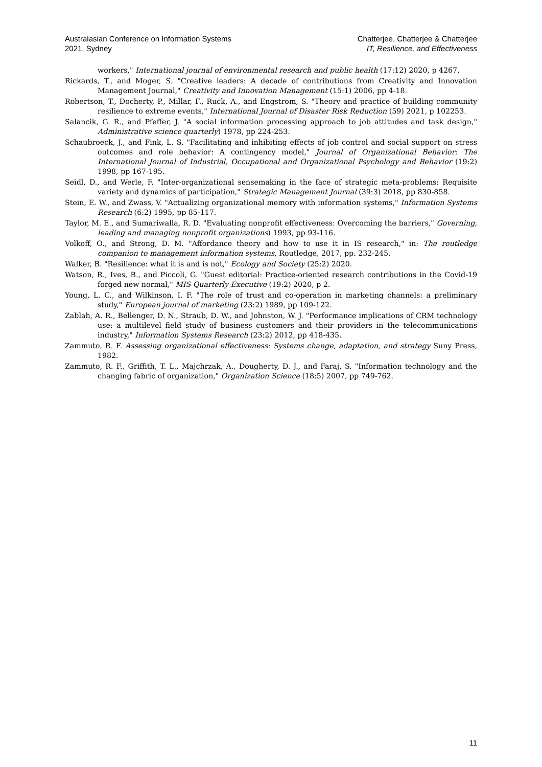Australasian Conference on Information Systems
2021, Sydney
Chatterjee, Chatterjee & Chatterjee
IT, Resilience, and Effectiveness
workers," International journal of environmental research and public health (17:12) 2020, p 4267.
Rickards, T., and Moger, S. "Creative leaders: A decade of contributions from Creativity and Innovation Management Journal," Creativity and Innovation Management (15:1) 2006, pp 4-18.
Robertson, T., Docherty, P., Millar, F., Ruck, A., and Engstrom, S. "Theory and practice of building community resilience to extreme events," International Journal of Disaster Risk Reduction (59) 2021, p 102253.
Salancik, G. R., and Pfeffer, J. "A social information processing approach to job attitudes and task design," Administrative science quarterly) 1978, pp 224-253.
Schaubroeck, J., and Fink, L. S. "Facilitating and inhibiting effects of job control and social support on stress outcomes and role behavior: A contingency model," Journal of Organizational Behavior: The International Journal of Industrial, Occupational and Organizational Psychology and Behavior (19:2) 1998, pp 167-195.
Seidl, D., and Werle, F. "Inter-organizational sensemaking in the face of strategic meta-problems: Requisite variety and dynamics of participation," Strategic Management Journal (39:3) 2018, pp 830-858.
Stein, E. W., and Zwass, V. "Actualizing organizational memory with information systems," Information Systems Research (6:2) 1995, pp 85-117.
Taylor, M. E., and Sumariwalla, R. D. "Evaluating nonprofit effectiveness: Overcoming the barriers," Governing, leading and managing nonprofit organizations) 1993, pp 93-116.
Volkoff, O., and Strong, D. M. "Affordance theory and how to use it in IS research," in: The routledge companion to management information systems, Routledge, 2017, pp. 232-245.
Walker, B. "Resilience: what it is and is not," Ecology and Society (25:2) 2020.
Watson, R., Ives, B., and Piccoli, G. "Guest editorial: Practice-oriented research contributions in the Covid-19 forged new normal," MIS Quarterly Executive (19:2) 2020, p 2.
Young, L. C., and Wilkinson, I. F. "The role of trust and co-operation in marketing channels: a preliminary study," European journal of marketing (23:2) 1989, pp 109-122.
Zablah, A. R., Bellenger, D. N., Straub, D. W., and Johnston, W. J. "Performance implications of CRM technology use: a multilevel field study of business customers and their providers in the telecommunications industry," Information Systems Research (23:2) 2012, pp 418-435.
Zammuto, R. F. Assessing organizational effectiveness: Systems change, adaptation, and strategy Suny Press, 1982.
Zammuto, R. F., Griffith, T. L., Majchrzak, A., Dougherty, D. J., and Faraj, S. "Information technology and the changing fabric of organization," Organization Science (18:5) 2007, pp 749-762.
11